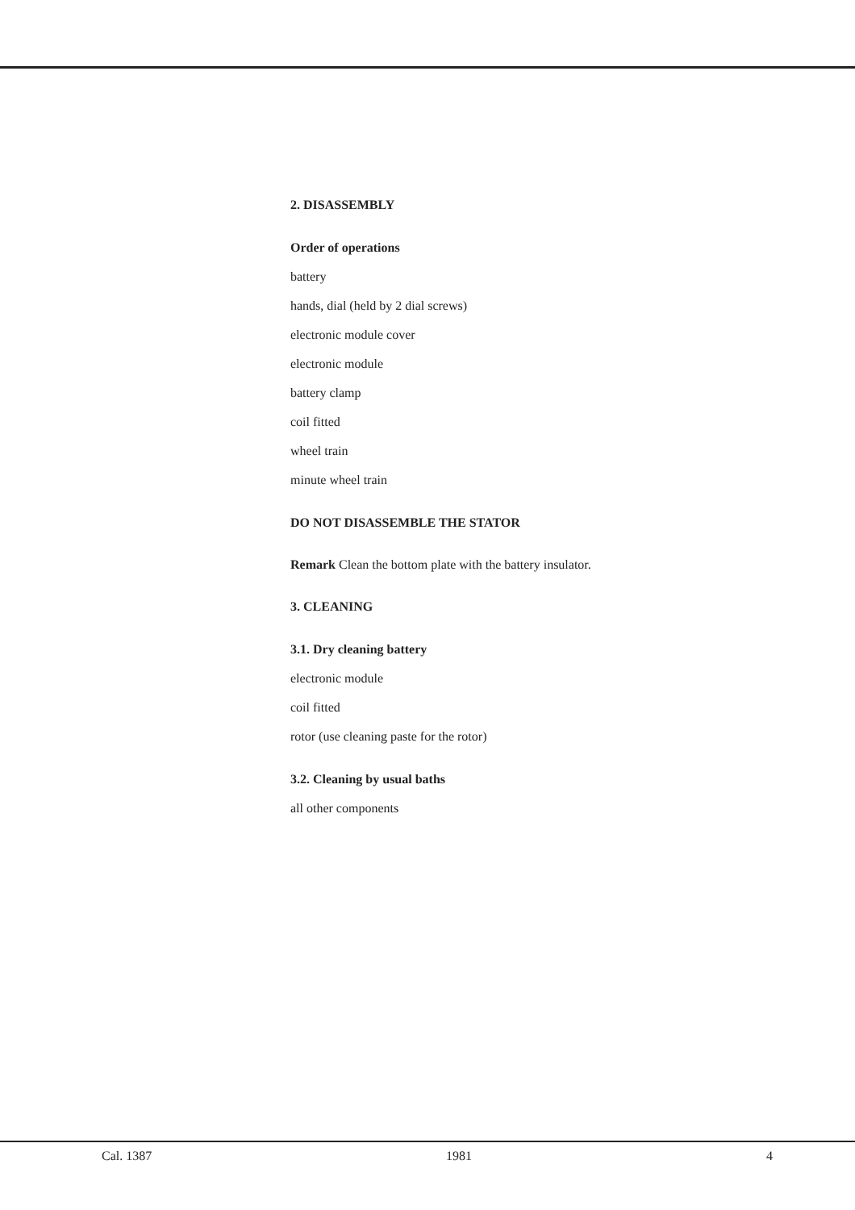2. DISASSEMBLY
Order of operations
battery
hands, dial (held by 2 dial screws)
electronic module cover
electronic module
battery clamp
coil fitted
wheel train
minute wheel train
DO NOT DISASSEMBLE THE STATOR
Remark Clean the bottom plate with the battery insulator.
3. CLEANING
3.1. Dry cleaning battery
electronic module
coil fitted
rotor (use cleaning paste for the rotor)
3.2. Cleaning by usual baths
all other components
Cal. 1387 1981 4